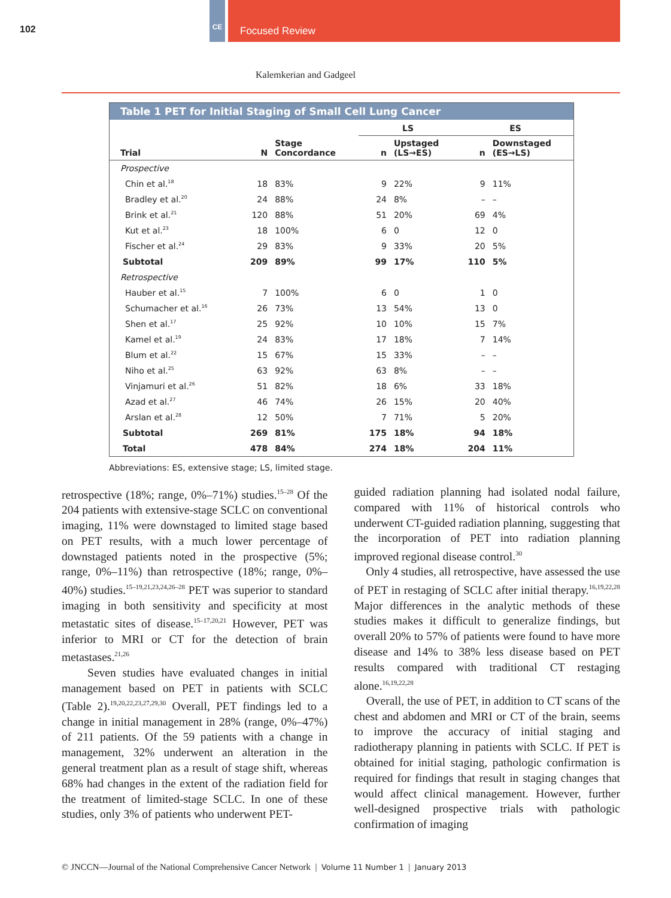102
CE
Focused Review
Kalemkerian and Gadgeel
Table 1 PET for Initial Staging of Small Cell Lung Cancer
| | | | LS | | ES | |
| --- | --- | --- | --- | --- | --- | --- |
| Trial | N | Stage Concordance | n | Upstaged (LS→ES) | n | Downstaged (ES→LS) |
| Prospective | | | | | | |
| Chin et al.<sup>18</sup> | 18 | 83% | 9 | 22% | 9 | 11% |
| Bradley et al.<sup>20</sup> | 24 | 88% | 24 | 8% | – | – |
| Brink et al.<sup>21</sup> | 120 | 88% | 51 | 20% | 69 | 4% |
| Kut et al.<sup>23</sup> | 18 | 100% | 6 | 0 | 12 | 0 |
| Fischer et al.<sup>24</sup> | 29 | 83% | 9 | 33% | 20 | 5% |
| Subtotal | 209 | 89% | 99 | 17% | 110 | 5% |
| Retrospective | | | | | | |
| Hauber et al.<sup>15</sup> | 7 | 100% | 6 | 0 | 1 | 0 |
| Schumacher et al.<sup>16</sup> | 26 | 73% | 13 | 54% | 13 | 0 |
| Shen et al.<sup>17</sup> | 25 | 92% | 10 | 10% | 15 | 7% |
| Kamel et al.<sup>19</sup> | 24 | 83% | 17 | 18% | 7 | 14% |
| Blum et al.<sup>22</sup> | 15 | 67% | 15 | 33% | – | – |
| Niho et al.<sup>25</sup> | 63 | 92% | 63 | 8% | – | – |
| Vinjamuri et al.<sup>26</sup> | 51 | 82% | 18 | 6% | 33 | 18% |
| Azad et al.<sup>27</sup> | 46 | 74% | 26 | 15% | 20 | 40% |
| Arslan et al.<sup>28</sup> | 12 | 50% | 7 | 71% | 5 | 20% |
| Subtotal | 269 | 81% | 175 | 18% | 94 | 18% |
| Total | 478 | 84% | 274 | 18% | 204 | 11% |
Abbreviations: ES, extensive stage; LS, limited stage.
retrospective (18%; range, 0%–71%) studies.<sup>15–28</sup> Of the 204 patients with extensive-stage SCLC on conventional imaging, 11% were downstaged to limited stage based on PET results, with a much lower percentage of downstaged patients noted in the prospective (5%; range, 0%–11%) than retrospective (18%; range, 0%–40%) studies.<sup>15–19,21,23,24,26–28</sup> PET was superior to standard imaging in both sensitivity and specificity at most metastatic sites of disease.<sup>15–17,20,21</sup> However, PET was inferior to MRI or CT for the detection of brain metastases.<sup>21,26</sup>
Seven studies have evaluated changes in initial management based on PET in patients with SCLC (Table 2).<sup>19,20,22,23,27,29,30</sup> Overall, PET findings led to a change in initial management in 28% (range, 0%–47%) of 211 patients. Of the 59 patients with a change in management, 32% underwent an alteration in the general treatment plan as a result of stage shift, whereas 68% had changes in the extent of the radiation field for the treatment of limited-stage SCLC. In one of these studies, only 3% of patients who underwent PET-
guided radiation planning had isolated nodal failure, compared with 11% of historical controls who underwent CT-guided radiation planning, suggesting that the incorporation of PET into radiation planning improved regional disease control.<sup>30</sup>
Only 4 studies, all retrospective, have assessed the use of PET in restaging of SCLC after initial therapy.<sup>16,19,22,28</sup> Major differences in the analytic methods of these studies makes it difficult to generalize findings, but overall 20% to 57% of patients were found to have more disease and 14% to 38% less disease based on PET results compared with traditional CT restaging alone.<sup>16,19,22,28</sup>
Overall, the use of PET, in addition to CT scans of the chest and abdomen and MRI or CT of the brain, seems to improve the accuracy of initial staging and radiotherapy planning in patients with SCLC. If PET is obtained for initial staging, pathologic confirmation is required for findings that result in staging changes that would affect clinical management. However, further well-designed prospective trials with pathologic confirmation of imaging
© JNCCN—Journal of the National Comprehensive Cancer Network | Volume 11 Number 1 | January 2013